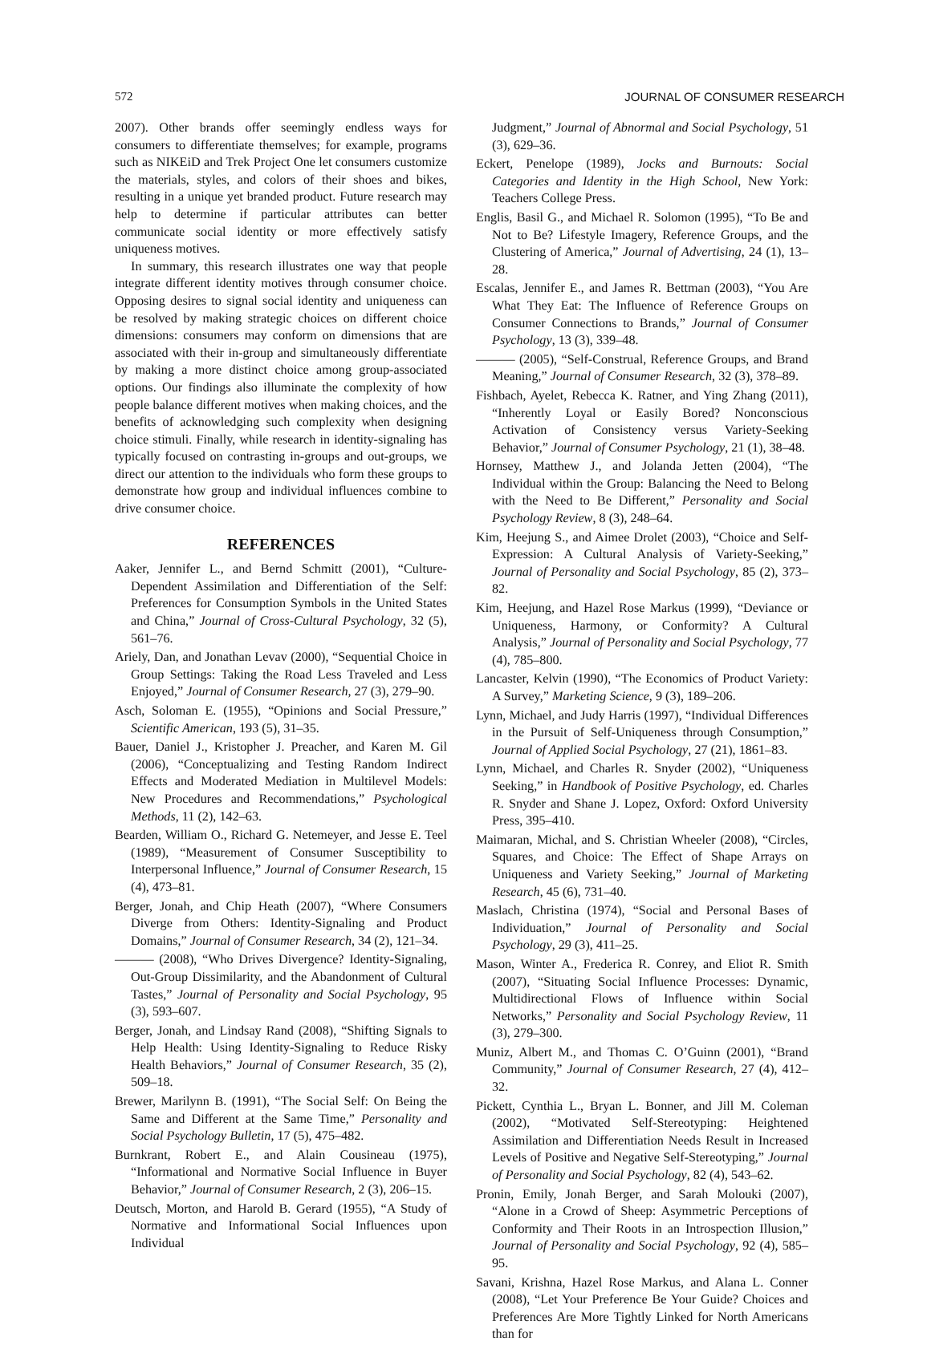572 JOURNAL OF CONSUMER RESEARCH
2007). Other brands offer seemingly endless ways for consumers to differentiate themselves; for example, programs such as NIKEiD and Trek Project One let consumers customize the materials, styles, and colors of their shoes and bikes, resulting in a unique yet branded product. Future research may help to determine if particular attributes can better communicate social identity or more effectively satisfy uniqueness motives.
In summary, this research illustrates one way that people integrate different identity motives through consumer choice. Opposing desires to signal social identity and uniqueness can be resolved by making strategic choices on different choice dimensions: consumers may conform on dimensions that are associated with their in-group and simultaneously differentiate by making a more distinct choice among group-associated options. Our findings also illuminate the complexity of how people balance different motives when making choices, and the benefits of acknowledging such complexity when designing choice stimuli. Finally, while research in identity-signaling has typically focused on contrasting in-groups and out-groups, we direct our attention to the individuals who form these groups to demonstrate how group and individual influences combine to drive consumer choice.
REFERENCES
Aaker, Jennifer L., and Bernd Schmitt (2001), “Culture-Dependent Assimilation and Differentiation of the Self: Preferences for Consumption Symbols in the United States and China,” Journal of Cross-Cultural Psychology, 32 (5), 561–76.
Ariely, Dan, and Jonathan Levav (2000), “Sequential Choice in Group Settings: Taking the Road Less Traveled and Less Enjoyed,” Journal of Consumer Research, 27 (3), 279–90.
Asch, Soloman E. (1955), “Opinions and Social Pressure,” Scientific American, 193 (5), 31–35.
Bauer, Daniel J., Kristopher J. Preacher, and Karen M. Gil (2006), “Conceptualizing and Testing Random Indirect Effects and Moderated Mediation in Multilevel Models: New Procedures and Recommendations,” Psychological Methods, 11 (2), 142–63.
Bearden, William O., Richard G. Netemeyer, and Jesse E. Teel (1989), “Measurement of Consumer Susceptibility to Interpersonal Influence,” Journal of Consumer Research, 15 (4), 473–81.
Berger, Jonah, and Chip Heath (2007), “Where Consumers Diverge from Others: Identity-Signaling and Product Domains,” Journal of Consumer Research, 34 (2), 121–34.
——— (2008), “Who Drives Divergence? Identity-Signaling, Out-Group Dissimilarity, and the Abandonment of Cultural Tastes,” Journal of Personality and Social Psychology, 95 (3), 593–607.
Berger, Jonah, and Lindsay Rand (2008), “Shifting Signals to Help Health: Using Identity-Signaling to Reduce Risky Health Behaviors,” Journal of Consumer Research, 35 (2), 509–18.
Brewer, Marilynn B. (1991), “The Social Self: On Being the Same and Different at the Same Time,” Personality and Social Psychology Bulletin, 17 (5), 475–482.
Burnkrant, Robert E., and Alain Cousineau (1975), “Informational and Normative Social Influence in Buyer Behavior,” Journal of Consumer Research, 2 (3), 206–15.
Deutsch, Morton, and Harold B. Gerard (1955), “A Study of Normative and Informational Social Influences upon Individual
Judgment,” Journal of Abnormal and Social Psychology, 51 (3), 629–36.
Eckert, Penelope (1989), Jocks and Burnouts: Social Categories and Identity in the High School, New York: Teachers College Press.
Englis, Basil G., and Michael R. Solomon (1995), “To Be and Not to Be? Lifestyle Imagery, Reference Groups, and the Clustering of America,” Journal of Advertising, 24 (1), 13–28.
Escalas, Jennifer E., and James R. Bettman (2003), “You Are What They Eat: The Influence of Reference Groups on Consumer Connections to Brands,” Journal of Consumer Psychology, 13 (3), 339–48.
——— (2005), “Self-Construal, Reference Groups, and Brand Meaning,” Journal of Consumer Research, 32 (3), 378–89.
Fishbach, Ayelet, Rebecca K. Ratner, and Ying Zhang (2011), “Inherently Loyal or Easily Bored? Nonconscious Activation of Consistency versus Variety-Seeking Behavior,” Journal of Consumer Psychology, 21 (1), 38–48.
Hornsey, Matthew J., and Jolanda Jetten (2004), “The Individual within the Group: Balancing the Need to Belong with the Need to Be Different,” Personality and Social Psychology Review, 8 (3), 248–64.
Kim, Heejung S., and Aimee Drolet (2003), “Choice and Self-Expression: A Cultural Analysis of Variety-Seeking,” Journal of Personality and Social Psychology, 85 (2), 373–82.
Kim, Heejung, and Hazel Rose Markus (1999), “Deviance or Uniqueness, Harmony, or Conformity? A Cultural Analysis,” Journal of Personality and Social Psychology, 77 (4), 785–800.
Lancaster, Kelvin (1990), “The Economics of Product Variety: A Survey,” Marketing Science, 9 (3), 189–206.
Lynn, Michael, and Judy Harris (1997), “Individual Differences in the Pursuit of Self-Uniqueness through Consumption,” Journal of Applied Social Psychology, 27 (21), 1861–83.
Lynn, Michael, and Charles R. Snyder (2002), “Uniqueness Seeking,” in Handbook of Positive Psychology, ed. Charles R. Snyder and Shane J. Lopez, Oxford: Oxford University Press, 395–410.
Maimaran, Michal, and S. Christian Wheeler (2008), “Circles, Squares, and Choice: The Effect of Shape Arrays on Uniqueness and Variety Seeking,” Journal of Marketing Research, 45 (6), 731–40.
Maslach, Christina (1974), “Social and Personal Bases of Individuation,” Journal of Personality and Social Psychology, 29 (3), 411–25.
Mason, Winter A., Frederica R. Conrey, and Eliot R. Smith (2007), “Situating Social Influence Processes: Dynamic, Multidirectional Flows of Influence within Social Networks,” Personality and Social Psychology Review, 11 (3), 279–300.
Muniz, Albert M., and Thomas C. O’Guinn (2001), “Brand Community,” Journal of Consumer Research, 27 (4), 412–32.
Pickett, Cynthia L., Bryan L. Bonner, and Jill M. Coleman (2002), “Motivated Self-Stereotyping: Heightened Assimilation and Differentiation Needs Result in Increased Levels of Positive and Negative Self-Stereotyping,” Journal of Personality and Social Psychology, 82 (4), 543–62.
Pronin, Emily, Jonah Berger, and Sarah Molouki (2007), “Alone in a Crowd of Sheep: Asymmetric Perceptions of Conformity and Their Roots in an Introspection Illusion,” Journal of Personality and Social Psychology, 92 (4), 585–95.
Savani, Krishna, Hazel Rose Markus, and Alana L. Conner (2008), “Let Your Preference Be Your Guide? Choices and Preferences Are More Tightly Linked for North Americans than for